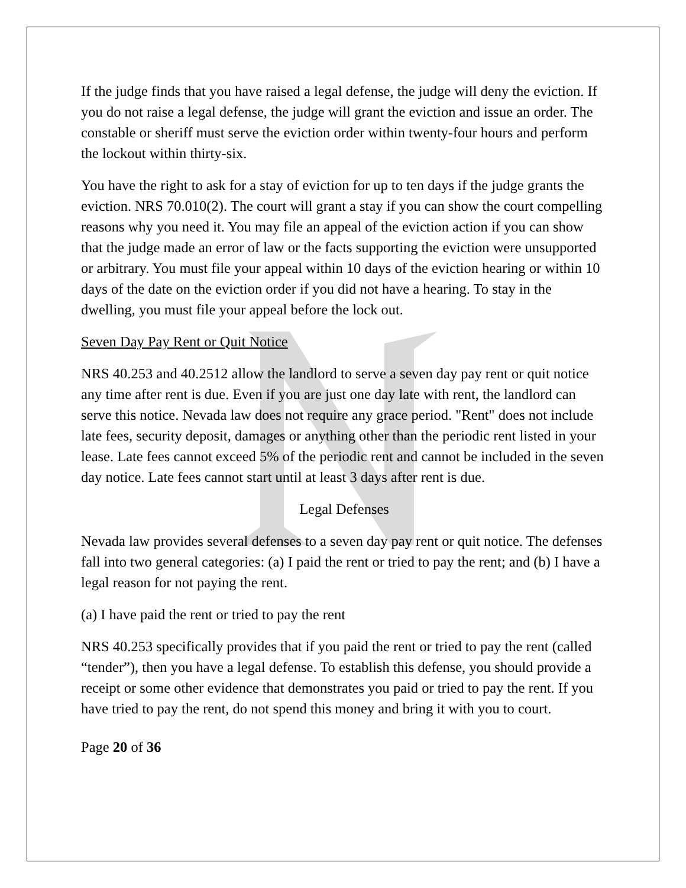If the judge finds that you have raised a legal defense, the judge will deny the eviction. If you do not raise a legal defense, the judge will grant the eviction and issue an order. The constable or sheriff must serve the eviction order within twenty-four hours and perform the lockout within thirty-six.
You have the right to ask for a stay of eviction for up to ten days if the judge grants the eviction. NRS 70.010(2). The court will grant a stay if you can show the court compelling reasons why you need it. You may file an appeal of the eviction action if you can show that the judge made an error of law or the facts supporting the eviction were unsupported or arbitrary. You must file your appeal within 10 days of the eviction hearing or within 10 days of the date on the eviction order if you did not have a hearing. To stay in the dwelling, you must file your appeal before the lock out.
Seven Day Pay Rent or Quit Notice
NRS 40.253 and 40.2512 allow the landlord to serve a seven day pay rent or quit notice any time after rent is due. Even if you are just one day late with rent, the landlord can serve this notice. Nevada law does not require any grace period. "Rent" does not include late fees, security deposit, damages or anything other than the periodic rent listed in your lease. Late fees cannot exceed 5% of the periodic rent and cannot be included in the seven day notice. Late fees cannot start until at least 3 days after rent is due.
Legal Defenses
Nevada law provides several defenses to a seven day pay rent or quit notice. The defenses fall into two general categories: (a) I paid the rent or tried to pay the rent; and (b) I have a legal reason for not paying the rent.
(a) I have paid the rent or tried to pay the rent
NRS 40.253 specifically provides that if you paid the rent or tried to pay the rent (called “tender”), then you have a legal defense. To establish this defense, you should provide a receipt or some other evidence that demonstrates you paid or tried to pay the rent. If you have tried to pay the rent, do not spend this money and bring it with you to court.
Page 20 of 36